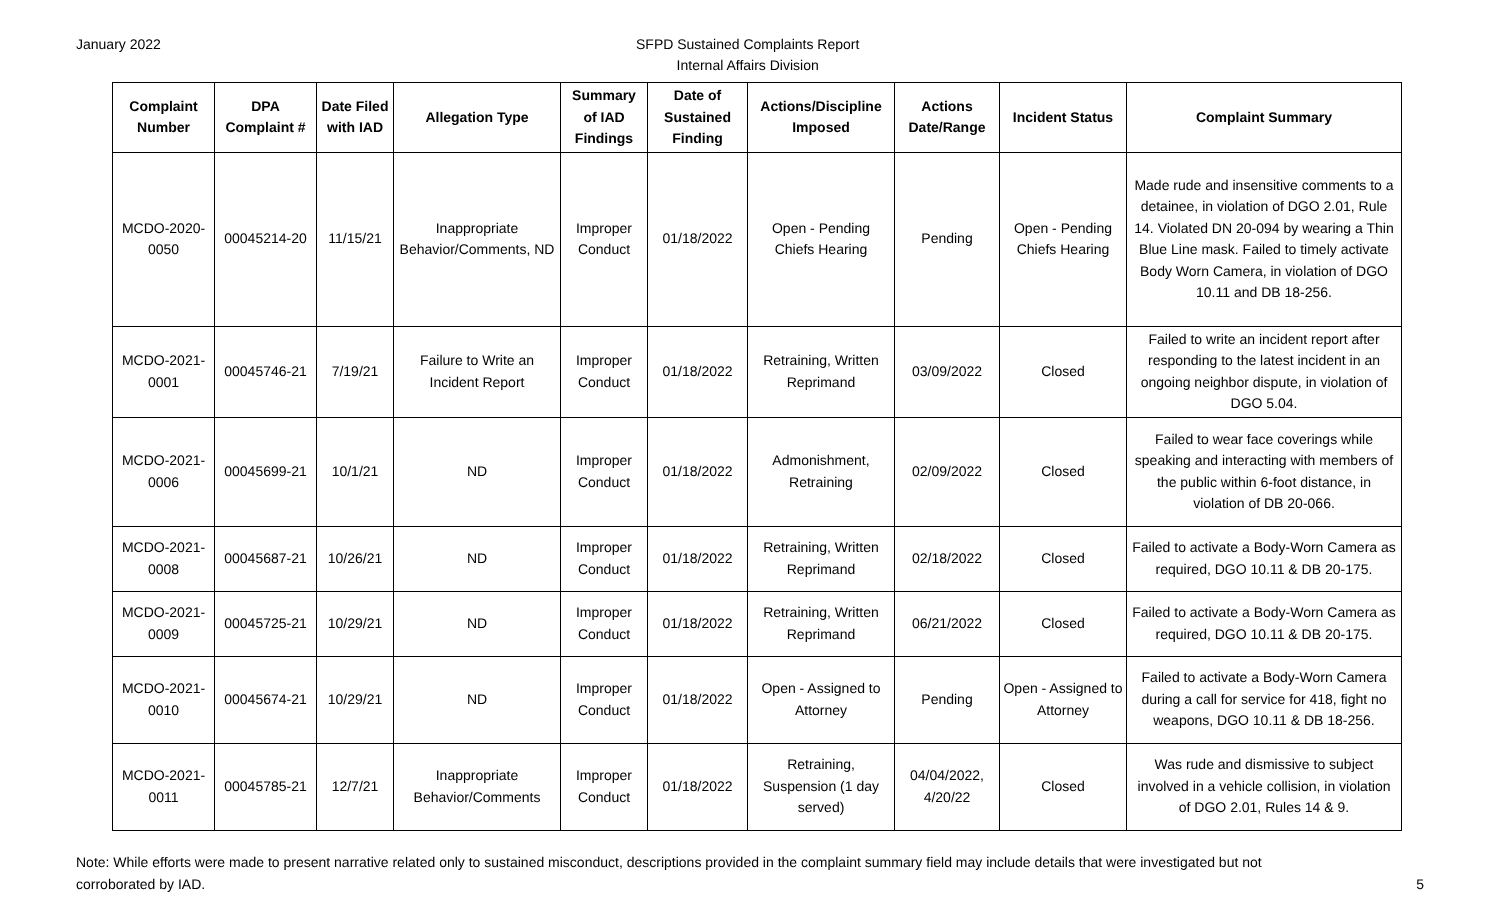January 2022
SFPD Sustained Complaints Report
Internal Affairs Division
| Complaint Number | DPA Complaint # | Date Filed with IAD | Allegation Type | Summary of IAD Findings | Date of Sustained Finding | Actions/Discipline Imposed | Actions Date/Range | Incident Status | Complaint Summary |
| --- | --- | --- | --- | --- | --- | --- | --- | --- | --- |
| MCDO-2020-0050 | 00045214-20 | 11/15/21 | Inappropriate Behavior/Comments, ND | Improper Conduct | 01/18/2022 | Open - Pending Chiefs Hearing | Pending | Open - Pending Chiefs Hearing | Made rude and insensitive comments to a detainee, in violation of DGO 2.01, Rule 14. Violated DN 20-094 by wearing a Thin Blue Line mask. Failed to timely activate Body Worn Camera, in violation of DGO 10.11 and DB 18-256. |
| MCDO-2021-0001 | 00045746-21 | 7/19/21 | Failure to Write an Incident Report | Improper Conduct | 01/18/2022 | Retraining, Written Reprimand | 03/09/2022 | Closed | Failed to write an incident report after responding to the latest incident in an ongoing neighbor dispute, in violation of DGO 5.04. |
| MCDO-2021-0006 | 00045699-21 | 10/1/21 | ND | Improper Conduct | 01/18/2022 | Admonishment, Retraining | 02/09/2022 | Closed | Failed to wear face coverings while speaking and interacting with members of the public within 6-foot distance, in violation of DB 20-066. |
| MCDO-2021-0008 | 00045687-21 | 10/26/21 | ND | Improper Conduct | 01/18/2022 | Retraining, Written Reprimand | 02/18/2022 | Closed | Failed to activate a Body-Worn Camera as required, DGO 10.11 & DB 20-175. |
| MCDO-2021-0009 | 00045725-21 | 10/29/21 | ND | Improper Conduct | 01/18/2022 | Retraining, Written Reprimand | 06/21/2022 | Closed | Failed to activate a Body-Worn Camera as required, DGO 10.11 & DB 20-175. |
| MCDO-2021-0010 | 00045674-21 | 10/29/21 | ND | Improper Conduct | 01/18/2022 | Open - Assigned to Attorney | Pending | Open - Assigned to Attorney | Failed to activate a Body-Worn Camera during a call for service for 418, fight no weapons, DGO 10.11 & DB 18-256. |
| MCDO-2021-0011 | 00045785-21 | 12/7/21 | Inappropriate Behavior/Comments | Improper Conduct | 01/18/2022 | Retraining, Suspension (1 day served) | 04/04/2022, 4/20/22 | Closed | Was rude and dismissive to subject involved in a vehicle collision, in violation of DGO 2.01, Rules 14 & 9. |
Note: While efforts were made to present narrative related only to sustained misconduct, descriptions provided in the complaint summary field may include details that were investigated but not
corroborated by IAD. 5